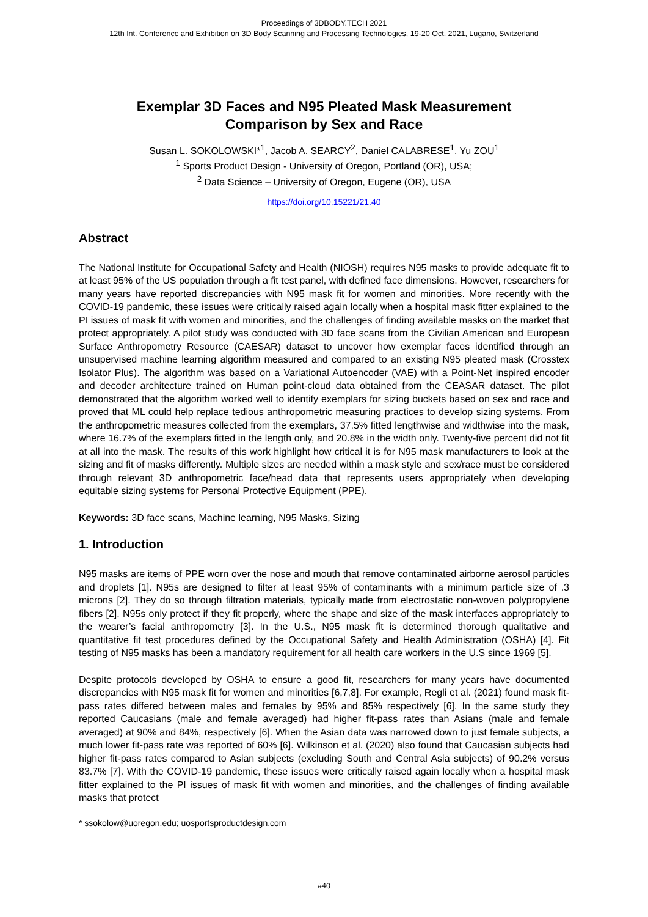Proceedings of 3DBODY.TECH 2021
12th Int. Conference and Exhibition on 3D Body Scanning and Processing Technologies, 19-20 Oct. 2021, Lugano, Switzerland
Exemplar 3D Faces and N95 Pleated Mask Measurement
Comparison by Sex and Race
Susan L. SOKOLOWSKI*<sup>1</sup>, Jacob A. SEARCY<sup>2</sup>, Daniel CALABRESE<sup>1</sup>, Yu ZOU<sup>1</sup>
<sup>1</sup> Sports Product Design - University of Oregon, Portland (OR), USA;
<sup>2</sup> Data Science – University of Oregon, Eugene (OR), USA
https://doi.org/10.15221/21.40
Abstract
The National Institute for Occupational Safety and Health (NIOSH) requires N95 masks to provide adequate fit to at least 95% of the US population through a fit test panel, with defined face dimensions. However, researchers for many years have reported discrepancies with N95 mask fit for women and minorities. More recently with the COVID-19 pandemic, these issues were critically raised again locally when a hospital mask fitter explained to the PI issues of mask fit with women and minorities, and the challenges of finding available masks on the market that protect appropriately. A pilot study was conducted with 3D face scans from the Civilian American and European Surface Anthropometry Resource (CAESAR) dataset to uncover how exemplar faces identified through an unsupervised machine learning algorithm measured and compared to an existing N95 pleated mask (Crosstex Isolator Plus). The algorithm was based on a Variational Autoencoder (VAE) with a Point-Net inspired encoder and decoder architecture trained on Human point-cloud data obtained from the CEASAR dataset. The pilot demonstrated that the algorithm worked well to identify exemplars for sizing buckets based on sex and race and proved that ML could help replace tedious anthropometric measuring practices to develop sizing systems. From the anthropometric measures collected from the exemplars, 37.5% fitted lengthwise and widthwise into the mask, where 16.7% of the exemplars fitted in the length only, and 20.8% in the width only. Twenty-five percent did not fit at all into the mask. The results of this work highlight how critical it is for N95 mask manufacturers to look at the sizing and fit of masks differently. Multiple sizes are needed within a mask style and sex/race must be considered through relevant 3D anthropometric face/head data that represents users appropriately when developing equitable sizing systems for Personal Protective Equipment (PPE).
Keywords: 3D face scans, Machine learning, N95 Masks, Sizing
1. Introduction
N95 masks are items of PPE worn over the nose and mouth that remove contaminated airborne aerosol particles and droplets [1]. N95s are designed to filter at least 95% of contaminants with a minimum particle size of .3 microns [2]. They do so through filtration materials, typically made from electrostatic non-woven polypropylene fibers [2]. N95s only protect if they fit properly, where the shape and size of the mask interfaces appropriately to the wearer’s facial anthropometry [3]. In the U.S., N95 mask fit is determined thorough qualitative and quantitative fit test procedures defined by the Occupational Safety and Health Administration (OSHA) [4]. Fit testing of N95 masks has been a mandatory requirement for all health care workers in the U.S since 1969 [5].
Despite protocols developed by OSHA to ensure a good fit, researchers for many years have documented discrepancies with N95 mask fit for women and minorities [6,7,8]. For example, Regli et al. (2021) found mask fit-pass rates differed between males and females by 95% and 85% respectively [6]. In the same study they reported Caucasians (male and female averaged) had higher fit-pass rates than Asians (male and female averaged) at 90% and 84%, respectively [6]. When the Asian data was narrowed down to just female subjects, a much lower fit-pass rate was reported of 60% [6]. Wilkinson et al. (2020) also found that Caucasian subjects had higher fit-pass rates compared to Asian subjects (excluding South and Central Asia subjects) of 90.2% versus 83.7% [7]. With the COVID-19 pandemic, these issues were critically raised again locally when a hospital mask fitter explained to the PI issues of mask fit with women and minorities, and the challenges of finding available masks that protect
* ssokolow@uoregon.edu; uosportsproductdesign.com
#40